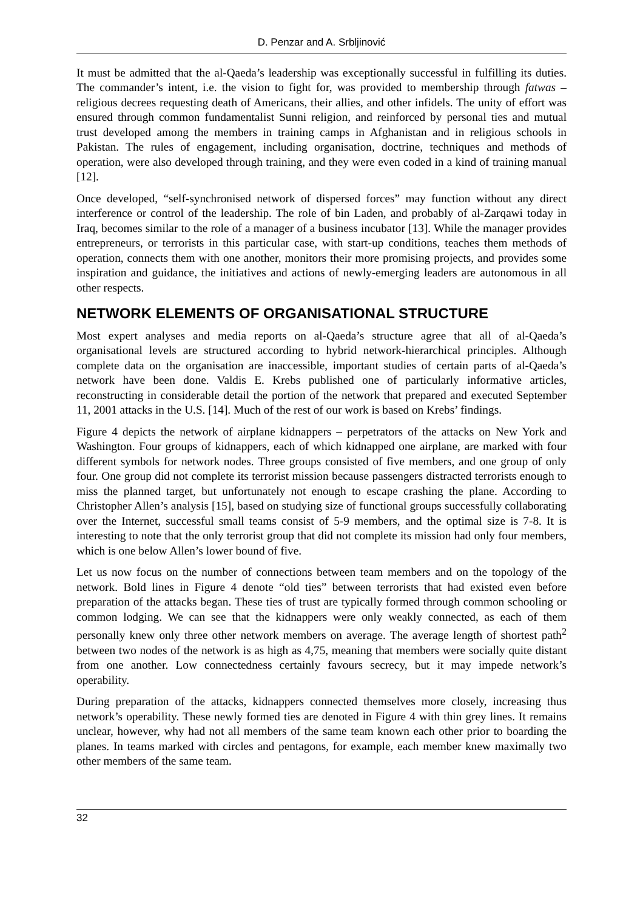D. Penzar and A. Srbljinović
It must be admitted that the al-Qaeda’s leadership was exceptionally successful in fulfilling its duties. The commander’s intent, i.e. the vision to fight for, was provided to membership through fatwas – religious decrees requesting death of Americans, their allies, and other infidels. The unity of effort was ensured through common fundamentalist Sunni religion, and reinforced by personal ties and mutual trust developed among the members in training camps in Afghanistan and in religious schools in Pakistan. The rules of engagement, including organisation, doctrine, techniques and methods of operation, were also developed through training, and they were even coded in a kind of training manual [12].
Once developed, “self-synchronised network of dispersed forces” may function without any direct interference or control of the leadership. The role of bin Laden, and probably of al-Zarqawi today in Iraq, becomes similar to the role of a manager of a business incubator [13]. While the manager provides entrepreneurs, or terrorists in this particular case, with start-up conditions, teaches them methods of operation, connects them with one another, monitors their more promising projects, and provides some inspiration and guidance, the initiatives and actions of newly-emerging leaders are autonomous in all other respects.
NETWORK ELEMENTS OF ORGANISATIONAL STRUCTURE
Most expert analyses and media reports on al-Qaeda’s structure agree that all of al-Qaeda’s organisational levels are structured according to hybrid network-hierarchical principles. Although complete data on the organisation are inaccessible, important studies of certain parts of al-Qaeda’s network have been done. Valdis E. Krebs published one of particularly informative articles, reconstructing in considerable detail the portion of the network that prepared and executed September 11, 2001 attacks in the U.S. [14]. Much of the rest of our work is based on Krebs’ findings.
Figure 4 depicts the network of airplane kidnappers – perpetrators of the attacks on New York and Washington. Four groups of kidnappers, each of which kidnapped one airplane, are marked with four different symbols for network nodes. Three groups consisted of five members, and one group of only four. One group did not complete its terrorist mission because passengers distracted terrorists enough to miss the planned target, but unfortunately not enough to escape crashing the plane. According to Christopher Allen’s analysis [15], based on studying size of functional groups successfully collaborating over the Internet, successful small teams consist of 5-9 members, and the optimal size is 7-8. It is interesting to note that the only terrorist group that did not complete its mission had only four members, which is one below Allen’s lower bound of five.
Let us now focus on the number of connections between team members and on the topology of the network. Bold lines in Figure 4 denote “old ties” between terrorists that had existed even before preparation of the attacks began. These ties of trust are typically formed through common schooling or common lodging. We can see that the kidnappers were only weakly connected, as each of them personally knew only three other network members on average. The average length of shortest path<sup>2</sup> between two nodes of the network is as high as 4,75, meaning that members were socially quite distant from one another. Low connectedness certainly favours secrecy, but it may impede network’s operability.
During preparation of the attacks, kidnappers connected themselves more closely, increasing thus network’s operability. These newly formed ties are denoted in Figure 4 with thin grey lines. It remains unclear, however, why had not all members of the same team known each other prior to boarding the planes. In teams marked with circles and pentagons, for example, each member knew maximally two other members of the same team.
32